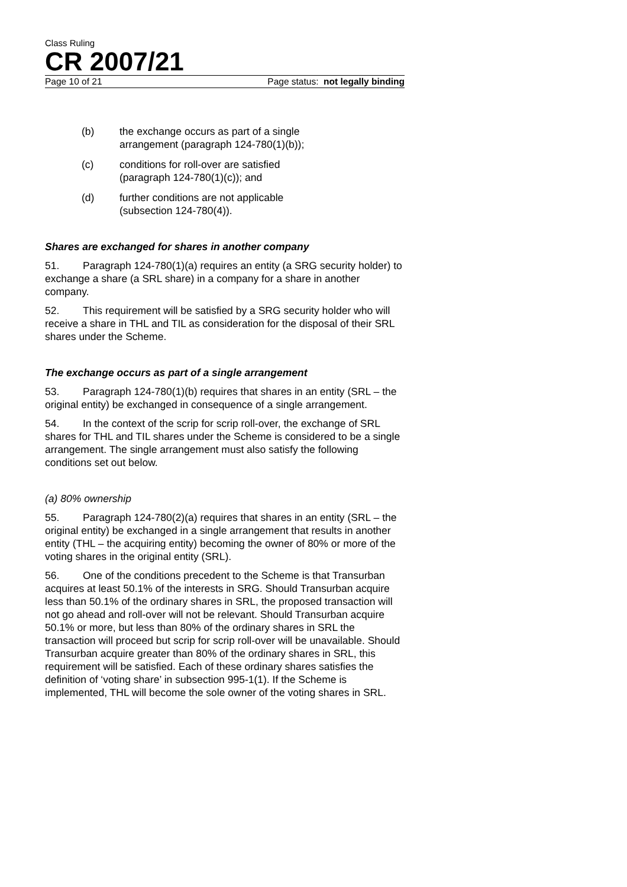Class Ruling
CR 2007/21
Page 10 of 21 Page status: not legally binding
(b) the exchange occurs as part of a single arrangement (paragraph 124-780(1)(b));
(c) conditions for roll-over are satisfied (paragraph 124-780(1)(c)); and
(d) further conditions are not applicable (subsection 124-780(4)).
Shares are exchanged for shares in another company
51. Paragraph 124-780(1)(a) requires an entity (a SRG security holder) to exchange a share (a SRL share) in a company for a share in another company.
52. This requirement will be satisfied by a SRG security holder who will receive a share in THL and TIL as consideration for the disposal of their SRL shares under the Scheme.
The exchange occurs as part of a single arrangement
53. Paragraph 124-780(1)(b) requires that shares in an entity (SRL – the original entity) be exchanged in consequence of a single arrangement.
54. In the context of the scrip for scrip roll-over, the exchange of SRL shares for THL and TIL shares under the Scheme is considered to be a single arrangement. The single arrangement must also satisfy the following conditions set out below.
(a) 80% ownership
55. Paragraph 124-780(2)(a) requires that shares in an entity (SRL – the original entity) be exchanged in a single arrangement that results in another entity (THL – the acquiring entity) becoming the owner of 80% or more of the voting shares in the original entity (SRL).
56. One of the conditions precedent to the Scheme is that Transurban acquires at least 50.1% of the interests in SRG. Should Transurban acquire less than 50.1% of the ordinary shares in SRL, the proposed transaction will not go ahead and roll-over will not be relevant. Should Transurban acquire 50.1% or more, but less than 80% of the ordinary shares in SRL the transaction will proceed but scrip for scrip roll-over will be unavailable. Should Transurban acquire greater than 80% of the ordinary shares in SRL, this requirement will be satisfied. Each of these ordinary shares satisfies the definition of ‘voting share’ in subsection 995-1(1). If the Scheme is implemented, THL will become the sole owner of the voting shares in SRL.